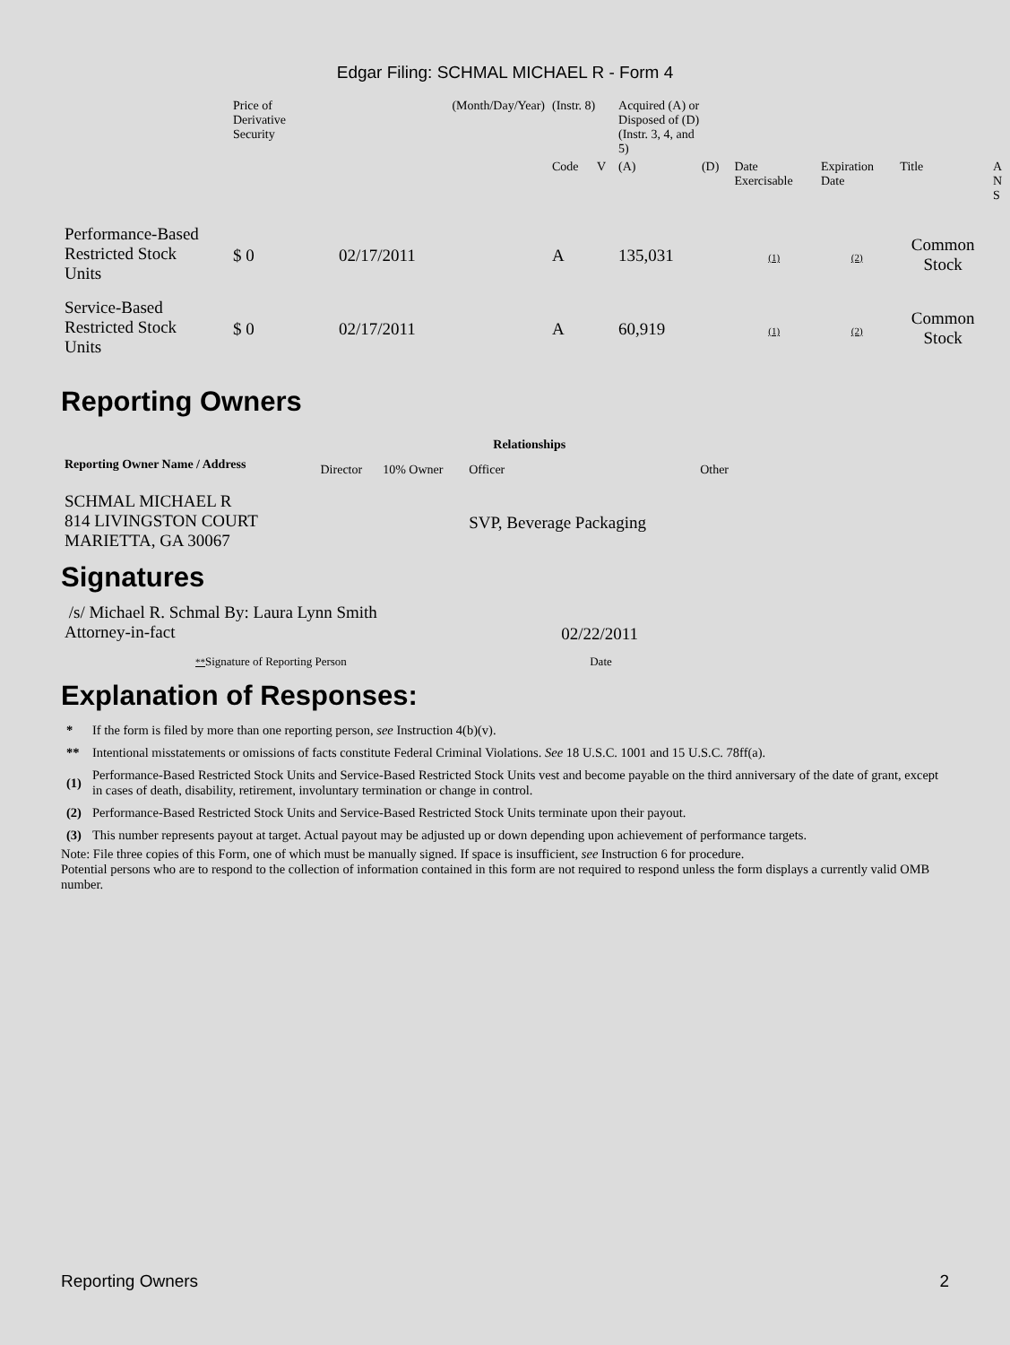Edgar Filing: SCHMAL MICHAEL R - Form 4
| | Price of Derivative Security | (Month/Day/Year) | (Instr. 8) | | Acquired (A) or Disposed of (D) (Instr. 3, 4, and 5) | | | | | |
| | | | Code | V | (A) | (D) | Date Exercisable | Expiration Date | Title | A N S |
| Performance-Based Restricted Stock Units | $ 0 | 02/17/2011 | A | | 135,031 | | (1) | (2) | Common Stock | |
| Service-Based Restricted Stock Units | $ 0 | 02/17/2011 | A | | 60,919 | | (1) | (2) | Common Stock | |
Reporting Owners
| Reporting Owner Name / Address | Relationships | | | |
| --- | --- | --- | --- | --- |
| | Director | 10% Owner | Officer | Other |
| SCHMAL MICHAEL R 814 LIVINGSTON COURT MARIETTA, GA 30067 | | | SVP, Beverage Packaging | |
Signatures
| /s/ Michael R. Schmal By: Laura Lynn Smith Attorney-in-fact | 02/22/2011 |
| ** Signature of Reporting Person | Date |
Explanation of Responses:
| * | If the form is filed by more than one reporting person, see Instruction 4(b)(v). |
| ** | Intentional misstatements or omissions of facts constitute Federal Criminal Violations. See 18 U.S.C. 1001 and 15 U.S.C. 78ff(a). |
| (1) | Performance-Based Restricted Stock Units and Service-Based Restricted Stock Units vest and become payable on the third anniversary of the date of grant, except in cases of death, disability, retirement, involuntary termination or change in control. |
| (2) | Performance-Based Restricted Stock Units and Service-Based Restricted Stock Units terminate upon their payout. |
| (3) | This number represents payout at target. Actual payout may be adjusted up or down depending upon achievement of performance targets. |
Note: File three copies of this Form, one of which must be manually signed. If space is insufficient, see Instruction 6 for procedure.
Potential persons who are to respond to the collection of information contained in this form are not required to respond unless the form displays a currently valid OMB number.
Reporting Owners 2